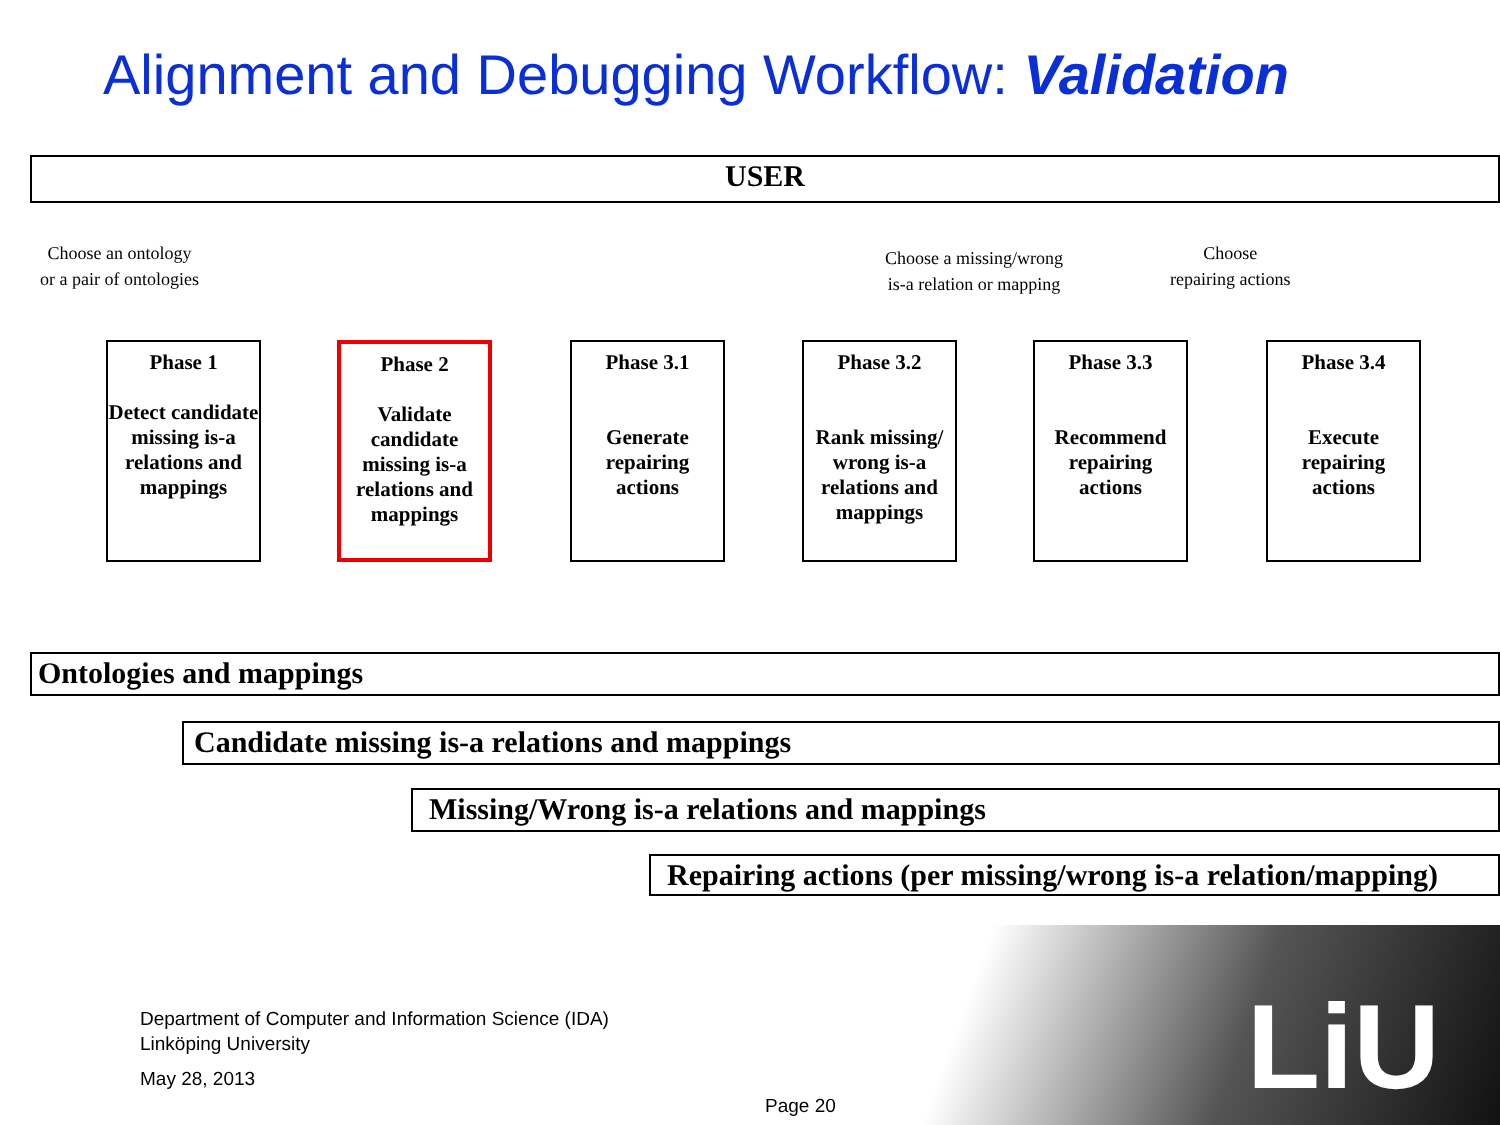Alignment and Debugging Workflow: Validation
USER
Choose an ontology
or a pair of ontologies
Choose a missing/wrong
is-a relation or mapping
Choose
repairing actions
Phase 1
Detect candidate missing is-a relations and mappings
Phase 2
Validate candidate missing is-a relations and mappings
Phase 3.1
Generate repairing actions
Phase 3.2
Rank missing/ wrong is-a relations and mappings
Phase 3.3
Recommend repairing actions
Phase 3.4
Execute repairing actions
Ontologies and mappings
Candidate missing is-a relations and mappings
Missing/Wrong is-a relations and mappings
Repairing actions (per missing/wrong is-a relation/mapping)
LiU
Department of Computer and Information Science (IDA)
Linköping University
May 28, 2013
Page 20